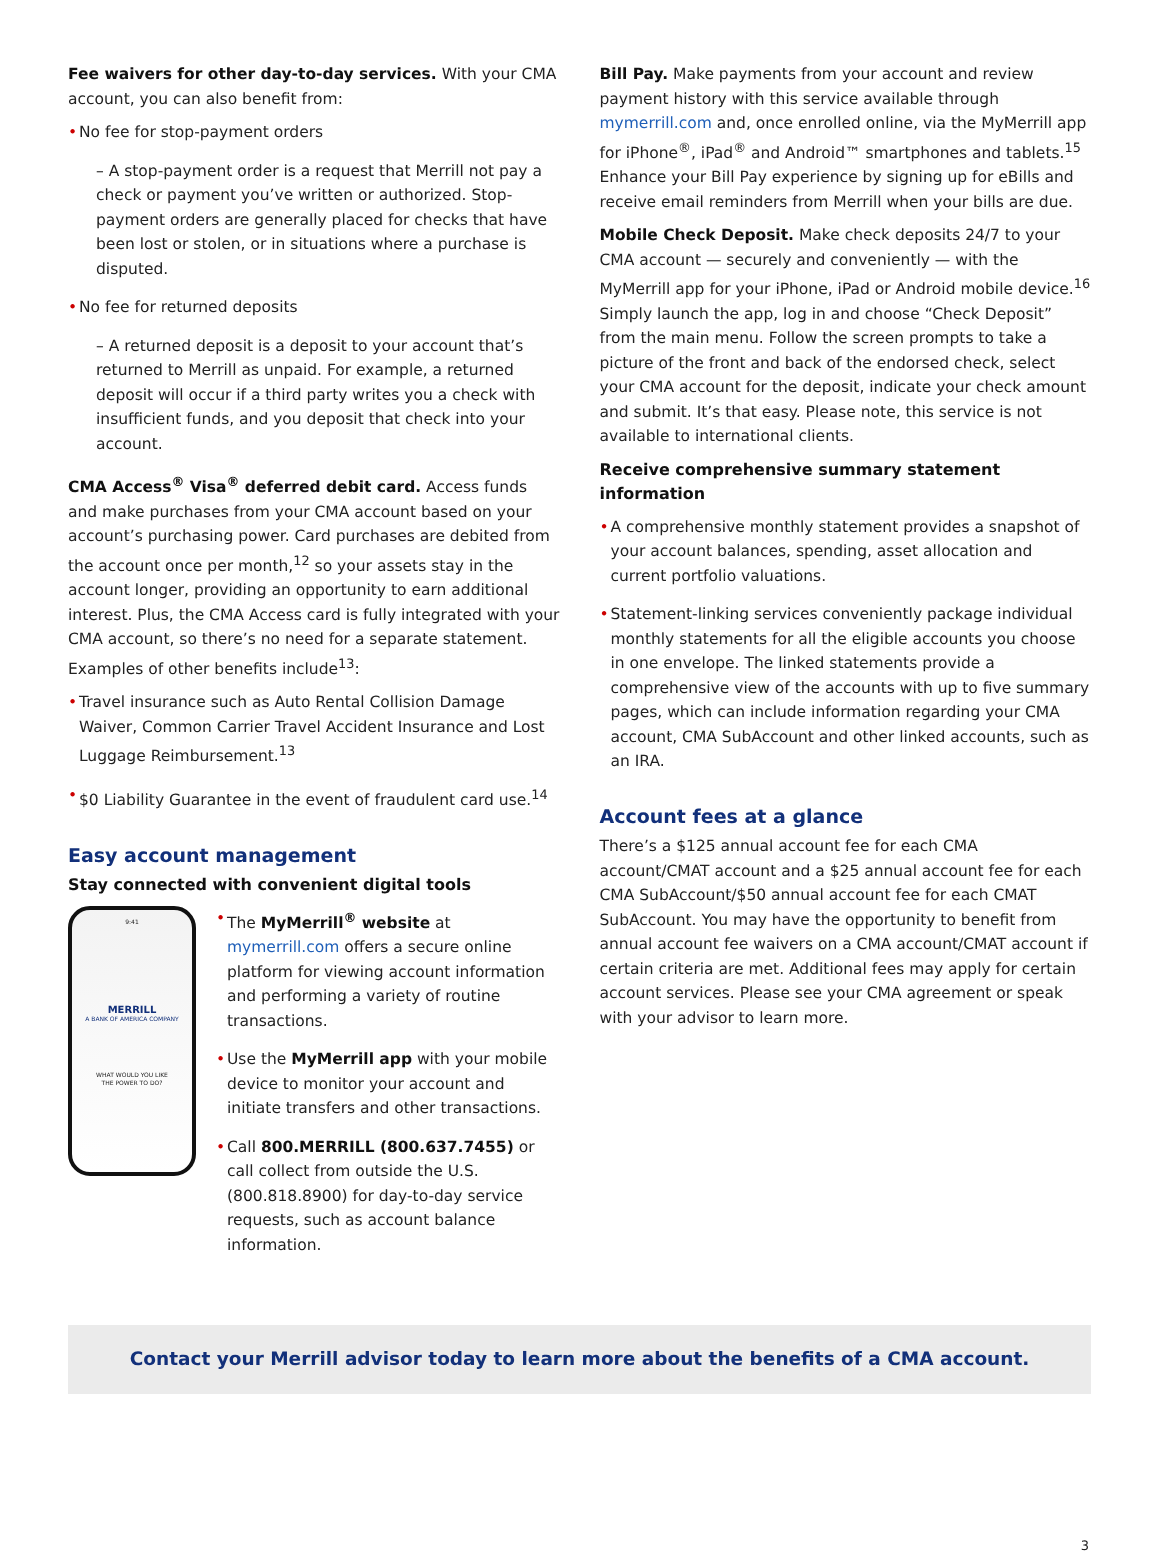Fee waivers for other day-to-day services. With your CMA account, you can also benefit from:
• No fee for stop-payment orders
– A stop-payment order is a request that Merrill not pay a check or payment you’ve written or authorized. Stop-payment orders are generally placed for checks that have been lost or stolen, or in situations where a purchase is disputed.
• No fee for returned deposits
– A returned deposit is a deposit to your account that’s returned to Merrill as unpaid. For example, a returned deposit will occur if a third party writes you a check with insufficient funds, and you deposit that check into your account.
CMA Access<sup>®</sup> Visa<sup>®</sup> deferred debit card. Access funds and make purchases from your CMA account based on your account’s purchasing power. Card purchases are debited from the account once per month,<sup>12</sup> so your assets stay in the account longer, providing an opportunity to earn additional interest. Plus, the CMA Access card is fully integrated with your CMA account, so there’s no need for a separate statement. Examples of other benefits include<sup>13</sup>:
• Travel insurance such as Auto Rental Collision Damage Waiver, Common Carrier Travel Accident Insurance and Lost Luggage Reimbursement.<sup>13</sup>
• $0 Liability Guarantee in the event of fraudulent card use.<sup>14</sup>
Easy account management
Stay connected with convenient digital tools
9:41
MERRILL
A BANK OF AMERICA COMPANY
WHAT WOULD YOU LIKE
THE POWER TO DO?
• The MyMerrill<sup>®</sup> website at mymerrill.com offers a secure online platform for viewing account information and performing a variety of routine transactions.
• Use the MyMerrill app with your mobile device to monitor your account and initiate transfers and other transactions.
• Call 800.MERRILL (800.637.7455) or call collect from outside the U.S. (800.818.8900) for day-to-day service requests, such as account balance information.
Bill Pay. Make payments from your account and review payment history with this service available through mymerrill.com and, once enrolled online, via the MyMerrill app for iPhone<sup>®</sup>, iPad<sup>®</sup> and Android™ smartphones and tablets.<sup>15</sup> Enhance your Bill Pay experience by signing up for eBills and receive email reminders from Merrill when your bills are due.
Mobile Check Deposit. Make check deposits 24/7 to your CMA account — securely and conveniently — with the MyMerrill app for your iPhone, iPad or Android mobile device.<sup>16</sup> Simply launch the app, log in and choose “Check Deposit” from the main menu. Follow the screen prompts to take a picture of the front and back of the endorsed check, select your CMA account for the deposit, indicate your check amount and submit. It’s that easy. Please note, this service is not available to international clients.
Receive comprehensive summary statement information
• A comprehensive monthly statement provides a snapshot of your account balances, spending, asset allocation and current portfolio valuations.
• Statement-linking services conveniently package individual monthly statements for all the eligible accounts you choose in one envelope. The linked statements provide a comprehensive view of the accounts with up to five summary pages, which can include information regarding your CMA account, CMA SubAccount and other linked accounts, such as an IRA.
Account fees at a glance
There’s a $125 annual account fee for each CMA account/CMAT account and a $25 annual account fee for each CMA SubAccount/$50 annual account fee for each CMAT SubAccount. You may have the opportunity to benefit from annual account fee waivers on a CMA account/CMAT account if certain criteria are met. Additional fees may apply for certain account services. Please see your CMA agreement or speak with your advisor to learn more.
Contact your Merrill advisor today to learn more about the benefits of a CMA account.
3